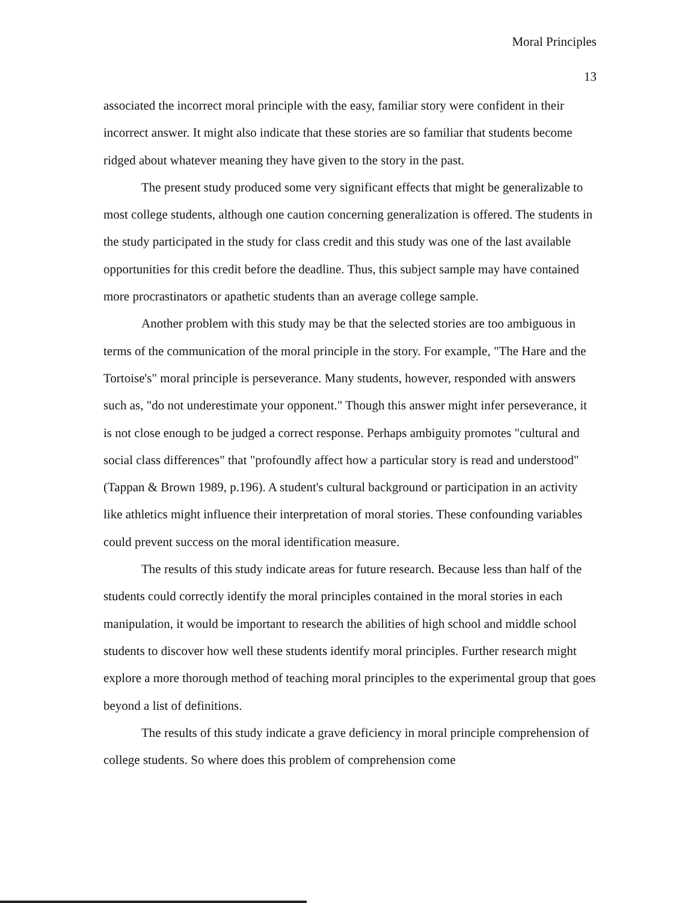Moral Principles
13
associated the incorrect moral principle with the easy, familiar story were confident in their incorrect answer. It might also indicate that these stories are so familiar that students become ridged about whatever meaning they have given to the story in the past.
The present study produced some very significant effects that might be generalizable to most college students, although one caution concerning generalization is offered. The students in the study participated in the study for class credit and this study was one of the last available opportunities for this credit before the deadline. Thus, this subject sample may have contained more procrastinators or apathetic students than an average college sample.
Another problem with this study may be that the selected stories are too ambiguous in terms of the communication of the moral principle in the story. For example, "The Hare and the Tortoise's" moral principle is perseverance. Many students, however, responded with answers such as, "do not underestimate your opponent." Though this answer might infer perseverance, it is not close enough to be judged a correct response. Perhaps ambiguity promotes "cultural and social class differences" that "profoundly affect how a particular story is read and understood" (Tappan & Brown 1989, p.196). A student's cultural background or participation in an activity like athletics might influence their interpretation of moral stories. These confounding variables could prevent success on the moral identification measure.
The results of this study indicate areas for future research. Because less than half of the students could correctly identify the moral principles contained in the moral stories in each manipulation, it would be important to research the abilities of high school and middle school students to discover how well these students identify moral principles. Further research might explore a more thorough method of teaching moral principles to the experimental group that goes beyond a list of definitions.
The results of this study indicate a grave deficiency in moral principle comprehension of college students. So where does this problem of comprehension come